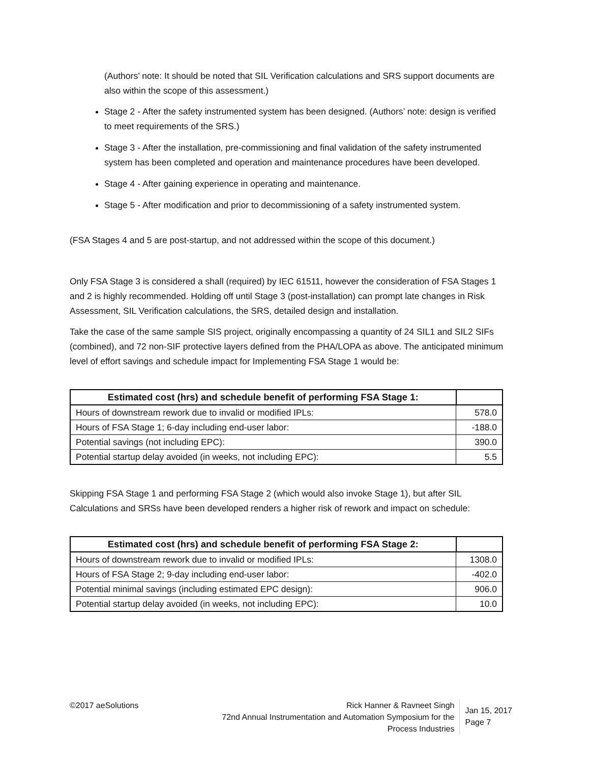(Authors’ note: It should be noted that SIL Verification calculations and SRS support documents are also within the scope of this assessment.)
Stage 2 - After the safety instrumented system has been designed. (Authors’ note: design is verified to meet requirements of the SRS.)
Stage 3 - After the installation, pre-commissioning and final validation of the safety instrumented system has been completed and operation and maintenance procedures have been developed.
Stage 4 - After gaining experience in operating and maintenance.
Stage 5 - After modification and prior to decommissioning of a safety instrumented system.
(FSA Stages 4 and 5 are post-startup, and not addressed within the scope of this document.)
Only FSA Stage 3 is considered a shall (required) by IEC 61511, however the consideration of FSA Stages 1 and 2 is highly recommended. Holding off until Stage 3 (post-installation) can prompt late changes in Risk Assessment, SIL Verification calculations, the SRS, detailed design and installation.
Take the case of the same sample SIS project, originally encompassing a quantity of 24 SIL1 and SIL2 SIFs (combined), and 72 non-SIF protective layers defined from the PHA/LOPA as above. The anticipated minimum level of effort savings and schedule impact for Implementing FSA Stage 1 would be:
| Estimated cost (hrs) and schedule benefit of performing FSA Stage 1: | |
| --- | --- |
| Hours of downstream rework due to invalid or modified IPLs: | 578.0 |
| Hours of FSA Stage 1; 6-day including end-user labor: | -188.0 |
| Potential savings (not including EPC): | 390.0 |
| Potential startup delay avoided (in weeks, not including EPC): | 5.5 |
Skipping FSA Stage 1 and performing FSA Stage 2 (which would also invoke Stage 1), but after SIL Calculations and SRSs have been developed renders a higher risk of rework and impact on schedule:
| Estimated cost (hrs) and schedule benefit of performing FSA Stage 2: | |
| --- | --- |
| Hours of downstream rework due to invalid or modified IPLs: | 1308.0 |
| Hours of FSA Stage 2; 9-day including end-user labor: | -402.0 |
| Potential minimal savings (including estimated EPC design): | 906.0 |
| Potential startup delay avoided (in weeks, not including EPC): | 10.0 |
©2017 aeSolutions Rick Hanner & Ravneet Singh
72nd Annual Instrumentation and Automation Symposium for the Process Industries
Jan 15, 2017
Page 7